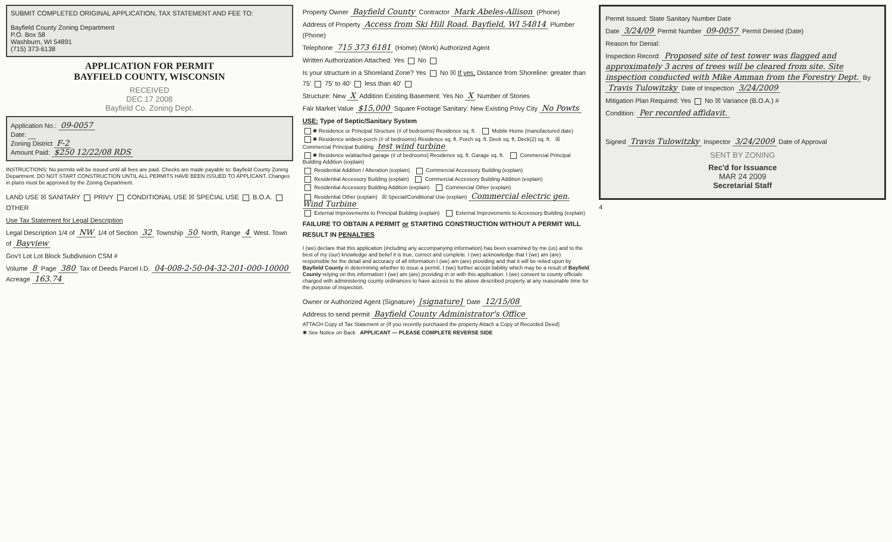SUBMIT COMPLETED ORIGINAL APPLICATION, TAX STATEMENT AND FEE TO:
Bayfield County Zoning Department
P.O. Box 58
Washburn, WI 54891
(715) 373-6138
APPLICATION FOR PERMIT
BAYFIELD COUNTY, WISCONSIN
RECEIVED
DEC 17 2008
Bayfield Co. Zoning Dept.
Application No.: 09-0057
Date:
Zoning District F-2
Amount Paid: $250 12/22/08 RDS
INSTRUCTIONS: No permits will be issued until all fees are paid. Checks are made payable to: Bayfield County Zoning Department. DO NOT START CONSTRUCTION UNTIL ALL PERMITS HAVE BEEN ISSUED TO APPLICANT. Changes in plans must be approved by the Zoning Department.
LAND USE ☒ SANITARY PRIVY CONDITIONAL USE ☒ SPECIAL USE B.O.A. OTHER
Use Tax Statement for Legal Description
Legal Description 1/4 of NW 1/4 of Section 32 Township 50 North, Range 4 West. Town of Bayview
Gov't Lot Lot Block Subdivision CSM #
Volume 8 Page 380 Tax of Deeds Parcel I.D. 04-008-2-50-04-32-201-000-10000 Acreage 163.74
Property Owner Bayfield County Contractor Mark Abeles-Allison (Phone)
Address of Property Access from Ski Hill Road. Bayfield, WI 54814 Plumber (Phone)
Telephone 715 373 6181 (Home) (Work) Authorized Agent
Written Authorization Attached: Yes No
Is your structure in a Shoreland Zone? Yes No ☒ If yes, Distance from Shoreline: greater than 75' 75' to 40' less than 40'
Structure: New X Addition Existing Basement: Yes No X Number of Stories
Fair Market Value $15,000 Square Footage Sanitary: New Existing Privy City No Powts
USE: Type of Septic/Sanitary System
✱ Residence or Principal Structure (# of bedrooms) Residence sq. ft. Mobile Home (manufactured date)
✱ Residence w/deck-porch (# of bedrooms) Residence sq. ft. Porch sq. ft. Deck sq. ft. Deck(2) sq. ft. ☒ Commercial Principal Building test wind turbine
✱ Residence w/attached garage (# of bedrooms) Residence sq. ft. Garage sq. ft. Commercial Principal Building Addition (explain)
Residential Addition / Alteration (explain) Commercial Accessory Building (explain)
Residential Accessory Building (explain) Commercial Accessory Building Addition (explain)
Residential Accessory Building Addition (explain) Commercial Other (explain)
Residential Other (explain) ☒ Special/Conditional Use (explain) Commercial electric gen. Wind Turbine
External Improvements to Principal Building (explain) External Improvements to Accessory Building (explain)
FAILURE TO OBTAIN A PERMIT or STARTING CONSTRUCTION WITHOUT A PERMIT WILL RESULT IN PENALTIES
I (we) declare that this application (including any accompanying information) has been examined by me (us) and to the best of my (our) knowledge and belief it is true, correct and complete. I (we) acknowledge that I (we) am (are) responsible for the detail and accuracy of all information I (we) am (are) providing and that it will be relied upon by Bayfield County in determining whether to issue a permit. I (we) further accept liability which may be a result of Bayfield County relying on this information I (we) am (are) providing in or with this application. I (we) consent to county officials charged with administering county ordinances to have access to the above described property at any reasonable time for the purpose of inspection.
Owner or Authorized Agent (Signature) [signature] Date 12/15/08
Address to send permit Bayfield County Administrator's Office
ATTACH Copy of Tax Statement or (If you recently purchased the property Attach a Copy of Recorded Deed)
✱ See Notice on Back APPLICANT — PLEASE COMPLETE REVERSE SIDE
Permit Issued: State Sanitary Number Date
Date 3/24/09 Permit Number 09-0057 Permit Denied (Date)
Reason for Denial:
Inspection Record: Proposed site of test tower was flagged and approximately 3 acres of trees will be cleared from site. Site inspection conducted with Mike Amman from the Forestry Dept. By Travis Tulowitzky Date of Inspection 3/24/2009
Mitigation Plan Required: Yes No ☒ Variance (B.O.A.) #
Condition: Per recorded affidavit.
Signed Travis Tulowitzky Inspector 3/24/2009 Date of Approval
SENT BY ZONING
Rec'd for Issuance
MAR 24 2009
Secretarial Staff
4